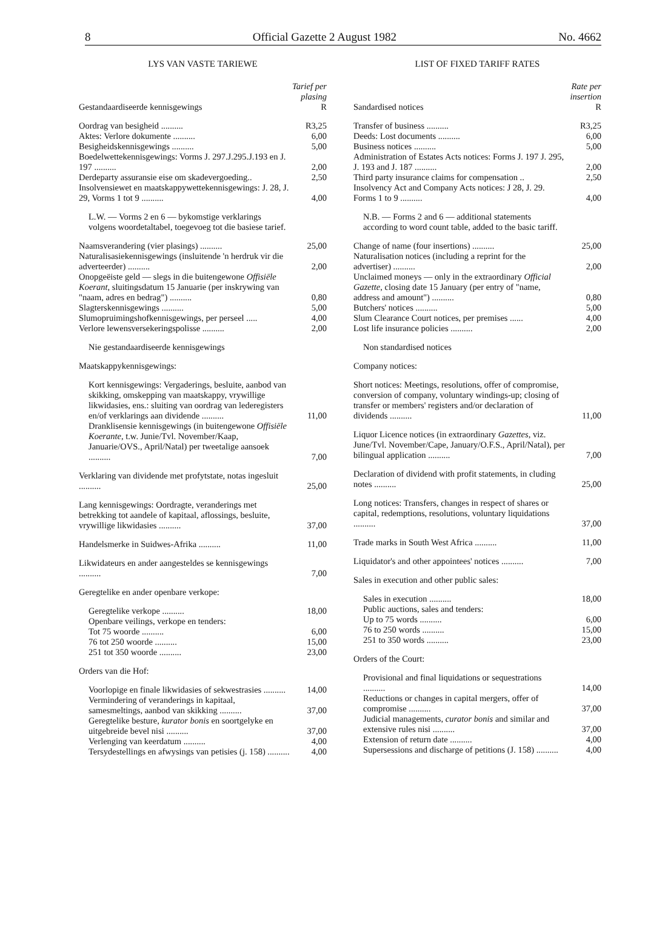8 Official Gazette 2 August 1982 No. 4662
LYS VAN VASTE TARIEWE
| Gestandaardiseerde kennisgewings | Tarief per plasing R |
| Oordrag van besigheid .......... | R3,25 |
| Aktes: Verlore dokumente .......... | 6,00 |
| Besigheidskennisgewings .......... | 5,00 |
| Boedelwettekennisgewings: Vorms J. 297.J.295.J.193 en J. 197 .......... | 2,00 |
| Derdeparty assuransie eise om skadevergoeding.. | 2,50 |
| Insolvensiewet en maatskappywettekennisgewings: J. 28, J. 29, Vorms 1 tot 9 .......... | 4,00 |
| L.W. — Vorms 2 en 6 — bykomstige verklarings volgens woordetaltabel, toegevoeg tot die basiese tarief. | |
| Naamsverandering (vier plasings) .......... | 25,00 |
| Naturalisasiekennisgewings (insluitende 'n herdruk vir die adverteerder) .......... | 2,00 |
| Onopgeëiste geld — slegs in die buitengewone Offisiële Koerant , sluitingsdatum 15 Januarie (per inskrywing van "naam, adres en bedrag") .......... | 0,80 |
| Slagterskennisgewings .......... | 5,00 |
| Slumopruimingshofkennisgewings, per perseel ..... | 4,00 |
| Verlore lewensversekeringspolisse .......... | 2,00 |
| Nie gestandaardiseerde kennisgewings | |
| Maatskappykennisgewings: | |
| Kort kennisgewings: Vergaderings, besluite, aanbod van skikking, omskepping van maatskappy, vrywillige likwidasies, ens.: sluiting van oordrag van lederegisters en/of verklarings aan dividende .......... | 11,00 |
| Dranklisensie kennisgewings (in buitengewone Offisiële Koerante , t.w. Junie/Tvl. November/Kaap, Januarie/OVS., April/Natal) per tweetalige aansoek .......... | 7,00 |
| Verklaring van dividende met profytstate, notas ingesluit .......... | 25,00 |
| Lang kennisgewings: Oordragte, veranderings met betrekking tot aandele of kapitaal, aflossings, besluite, vrywillige likwidasies .......... | 37,00 |
| Handelsmerke in Suidwes-Afrika .......... | 11,00 |
| Likwidateurs en ander aangesteldes se kennisgewings .......... | 7,00 |
| Geregtelike en ander openbare verkope: | |
| Geregtelike verkope .......... | 18,00 |
| Openbare veilings, verkope en tenders: | |
| Tot 75 woorde .......... | 6,00 |
| 76 tot 250 woorde .......... | 15,00 |
| 251 tot 350 woorde .......... | 23,00 |
| Orders van die Hof: | |
| Voorlopige en finale likwidasies of sekwestrasies .......... | 14,00 |
| Vermindering of veranderings in kapitaal, samesmeltings, aanbod van skikking .......... | 37,00 |
| Geregtelike besture, kurator bonis en soortgelyke en uitgebreide bevel nisi .......... | 37,00 |
| Verlenging van keerdatum .......... | 4,00 |
| Tersydestellings en afwysings van petisies (j. 158) .......... | 4,00 |
LIST OF FIXED TARIFF RATES
| Sandardised notices | Rate per insertion R |
| Transfer of business .......... | R3,25 |
| Deeds: Lost documents .......... | 6,00 |
| Business notices .......... | 5,00 |
| Administration of Estates Acts notices: Forms J. 197 J. 295, J. 193 and J. 187 .......... | 2,00 |
| Third party insurance claims for compensation .. | 2,50 |
| Insolvency Act and Company Acts notices: J 28, J. 29. Forms 1 to 9 .......... | 4,00 |
| N.B. — Forms 2 and 6 — additional statements according to word count table, added to the basic tariff. | |
| Change of name (four insertions) .......... | 25,00 |
| Naturalisation notices (including a reprint for the advertiser) .......... | 2,00 |
| Unclaimed moneys — only in the extraordinary Official Gazette , closing date 15 January (per entry of "name, address and amount") .......... | 0,80 |
| Butchers' notices .......... | 5,00 |
| Slum Clearance Court notices, per premises ...... | 4,00 |
| Lost life insurance policies .......... | 2,00 |
| Non standardised notices | |
| Company notices: | |
| Short notices: Meetings, resolutions, offer of compromise, conversion of company, voluntary windings-up; closing of transfer or members' registers and/or declaration of dividends .......... | 11,00 |
| Liquor Licence notices (in extraordinary Gazettes , viz. June/Tvl. November/Cape, January/O.F.S., April/Natal), per bilingual application .......... | 7,00 |
| Declaration of dividend with profit statements, in cluding notes .......... | 25,00 |
| Long notices: Transfers, changes in respect of shares or capital, redemptions, resolutions, voluntary liquidations .......... | 37,00 |
| Trade marks in South West Africa .......... | 11,00 |
| Liquidator's and other appointees' notices .......... | 7,00 |
| Sales in execution and other public sales: | |
| Sales in execution .......... | 18,00 |
| Public auctions, sales and tenders: | |
| Up to 75 words .......... | 6,00 |
| 76 to 250 words .......... | 15,00 |
| 251 to 350 words .......... | 23,00 |
| Orders of the Court: | |
| Provisional and final liquidations or sequestrations .......... | 14,00 |
| Reductions or changes in capital mergers, offer of compromise .......... | 37,00 |
| Judicial managements, curator bonis and similar and extensive rules nisi .......... | 37,00 |
| Extension of return date .......... | 4,00 |
| Supersessions and discharge of petitions (J. 158) .......... | 4,00 |